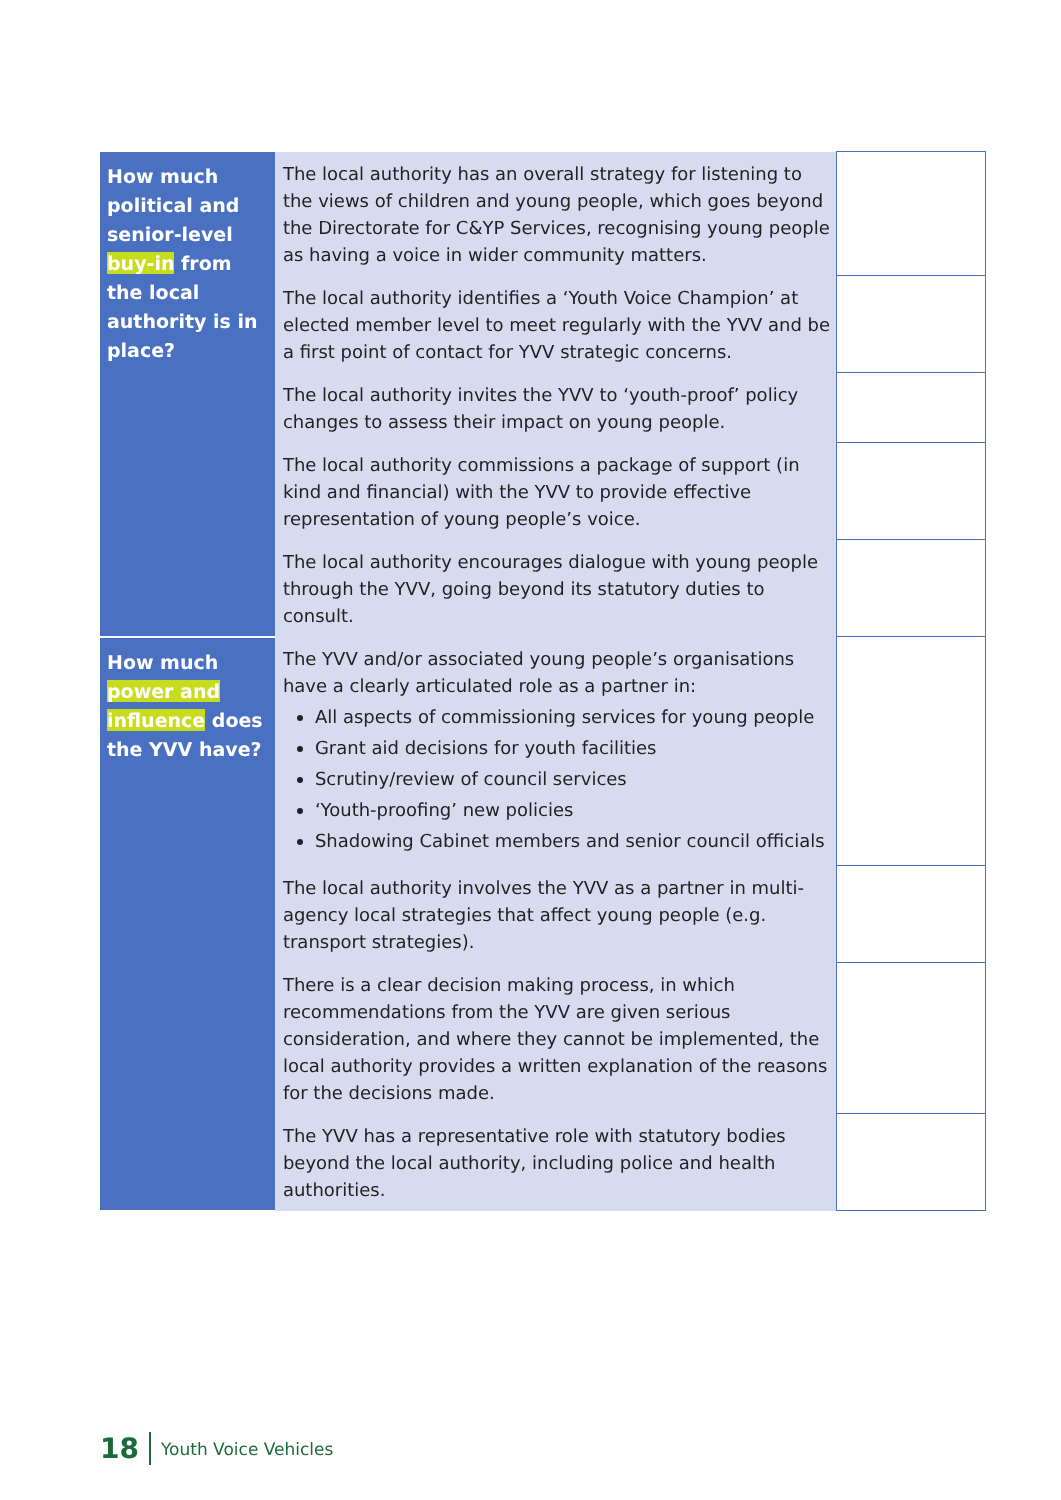| How much political and senior-level buy-in from the local authority is in place? | The local authority has an overall strategy for listening to the views of children and young people, which goes beyond the Directorate for C&YP Services, recognising young people as having a voice in wider community matters. | |
| | The local authority identifies a ‘Youth Voice Champion’ at elected member level to meet regularly with the YVV and be a first point of contact for YVV strategic concerns. | |
| | The local authority invites the YVV to ‘youth-proof’ policy changes to assess their impact on young people. | |
| | The local authority commissions a package of support (in kind and financial) with the YVV to provide effective representation of young people’s voice. | |
| | The local authority encourages dialogue with young people through the YVV, going beyond its statutory duties to consult. | |
| How much power and influence does the YVV have? | The YVV and/or associated young people’s organisations have a clearly articulated role as a partner in: All aspects of commissioning services for young people Grant aid decisions for youth facilities Scrutiny/review of council services ‘Youth-proofing’ new policies Shadowing Cabinet members and senior council officials | |
| | The local authority involves the YVV as a partner in multi-agency local strategies that affect young people (e.g. transport strategies). | |
| | There is a clear decision making process, in which recommendations from the YVV are given serious consideration, and where they cannot be implemented, the local authority provides a written explanation of the reasons for the decisions made. | |
| | The YVV has a representative role with statutory bodies beyond the local authority, including police and health authorities. | |
18 Youth Voice Vehicles